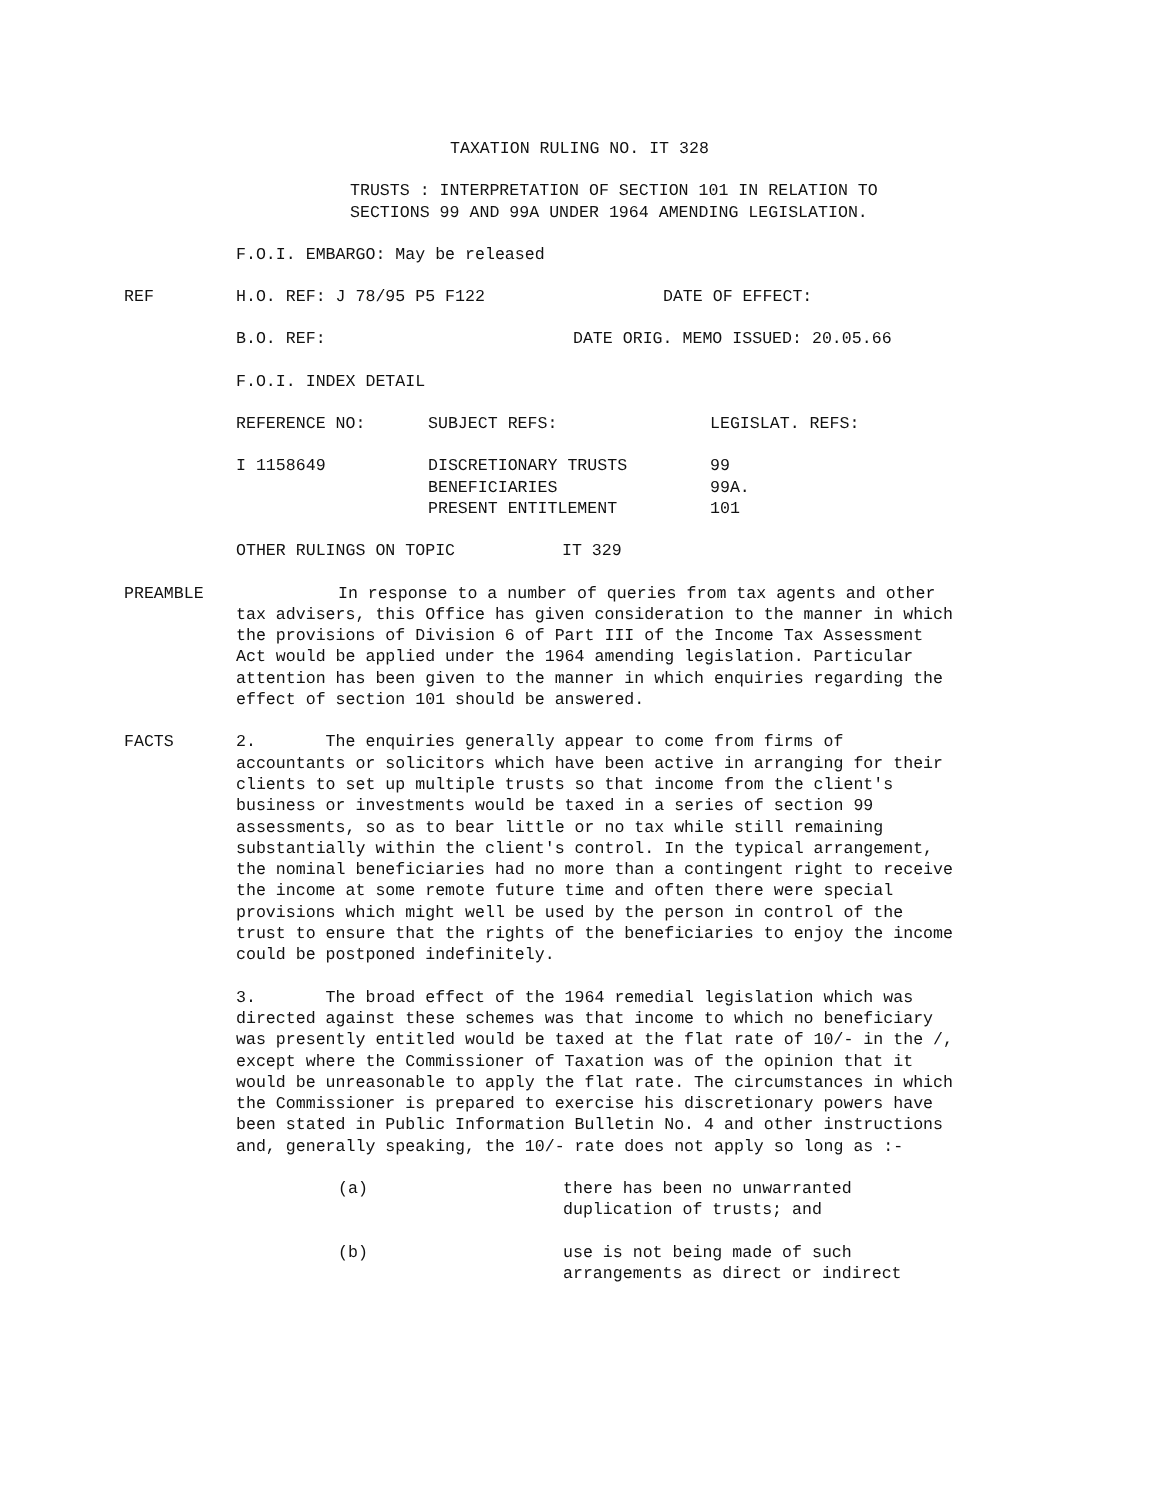TAXATION RULING NO. IT 328
TRUSTS : INTERPRETATION OF SECTION 101 IN RELATION TO
SECTIONS 99 AND 99A UNDER 1964 AMENDING LEGISLATION.
F.O.I. EMBARGO: May be released
REF H.O. REF: J 78/95 P5 F122 DATE OF EFFECT:
B.O. REF: DATE ORIG. MEMO ISSUED: 20.05.66
F.O.I. INDEX DETAIL
| REFERENCE NO: | SUBJECT REFS: | LEGISLAT. REFS: |
| I 1158649 | DISCRETIONARY TRUSTS | 99 |
| | BENEFICIARIES | 99A. |
| | PRESENT ENTITLEMENT | 101 |
OTHER RULINGS ON TOPIC IT 329
PREAMBLE In response to a number of queries from tax agents and other tax advisers, this Office has given consideration to the manner in which the provisions of Division 6 of Part III of the Income Tax Assessment Act would be applied under the 1964 amending legislation. Particular attention has been given to the manner in which enquiries regarding the effect of section 101 should be answered.
FACTS 2. The enquiries generally appear to come from firms of accountants or solicitors which have been active in arranging for their clients to set up multiple trusts so that income from the client's business or investments would be taxed in a series of section 99 assessments, so as to bear little or no tax while still remaining substantially within the client's control. In the typical arrangement, the nominal beneficiaries had no more than a contingent right to receive the income at some remote future time and often there were special provisions which might well be used by the person in control of the trust to ensure that the rights of the beneficiaries to enjoy the income could be postponed indefinitely.
3. The broad effect of the 1964 remedial legislation which was directed against these schemes was that income to which no beneficiary was presently entitled would be taxed at the flat rate of 10/- in the /, except where the Commissioner of Taxation was of the opinion that it would be unreasonable to apply the flat rate. The circumstances in which the Commissioner is prepared to exercise his discretionary powers have been stated in Public Information Bulletin No. 4 and other instructions and, generally speaking, the 10/- rate does not apply so long as :-
(a) there has been no unwarranted duplication of trusts; and
(b) use is not being made of such arrangements as direct or indirect